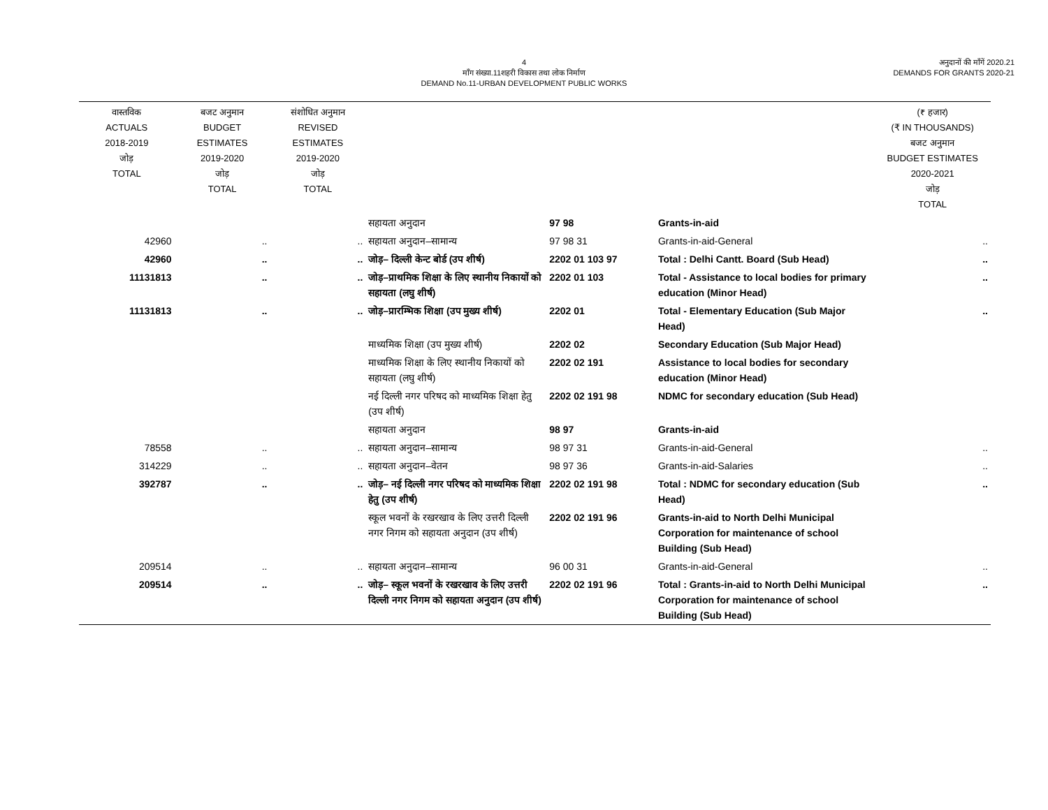4
माँग संख्या.11शहरी विकास तथा लोक निर्माण
DEMAND No.11-URBAN DEVELOPMENT PUBLIC WORKS
अनुदानों की माँगें 2020.21
DEMANDS FOR GRANTS 2020-21
| वास्तविक ACTUALS 2018-2019 जोड़ TOTAL | बजट अनुमान BUDGET ESTIMATES 2019-2020 जोड़ TOTAL | संशोधित अनुमान REVISED ESTIMATES 2019-2020 जोड़ TOTAL | | | | (₹ हजार) (₹ IN THOUSANDS) बजट अनुमान BUDGET ESTIMATES 2020-2021 जोड़ TOTAL |
| | | | सहायता अनुदान | 97 98 | Grants-in-aid | |
| 42960 | .. | .. | सहायता अनुदान–सामान्य | 97 98 31 | Grants-in-aid-General | .. |
| 42960 | .. | .. | जोड़– दिल्ली केन्ट बोर्ड (उप शीर्ष) | 2202 01 103 97 | Total : Delhi Cantt. Board (Sub Head) | .. |
| 11131813 | .. | .. | जोड़–प्राथमिक शिक्षा के लिए स्थानीय निकायों को सहायता (लघु शीर्ष) | 2202 01 103 | Total - Assistance to local bodies for primary education (Minor Head) | .. |
| 11131813 | .. | .. | जोड़–प्रारम्भिक शिक्षा (उप मुख्य शीर्ष) | 2202 01 | Total - Elementary Education (Sub Major Head) | .. |
| | | | माध्यमिक शिक्षा (उप मुख्य शीर्ष) | 2202 02 | Secondary Education (Sub Major Head) | |
| | | | माध्यमिक शिक्षा के लिए स्थानीय निकायों को सहायता (लघु शीर्ष) | 2202 02 191 | Assistance to local bodies for secondary education (Minor Head) | |
| | | | नई दिल्ली नगर परिषद को माध्यमिक शिक्षा हेतु (उप शीर्ष) | 2202 02 191 98 | NDMC for secondary education (Sub Head) | |
| | | | सहायता अनुदान | 98 97 | Grants-in-aid | |
| 78558 | .. | .. | सहायता अनुदान–सामान्य | 98 97 31 | Grants-in-aid-General | .. |
| 314229 | .. | .. | सहायता अनुदान–वेतन | 98 97 36 | Grants-in-aid-Salaries | .. |
| 392787 | .. | .. | जोड़– नई दिल्ली नगर परिषद को माध्यमिक शिक्षा हेतु (उप शीर्ष) | 2202 02 191 98 | Total : NDMC for secondary education (Sub Head) | .. |
| | | | स्कूल भवनों के रखरखाव के लिए उत्तरी दिल्ली नगर निगम को सहायता अनुदान (उप शीर्ष) | 2202 02 191 96 | Grants-in-aid to North Delhi Municipal Corporation for maintenance of school Building (Sub Head) | |
| 209514 | .. | .. | सहायता अनुदान–सामान्य | 96 00 31 | Grants-in-aid-General | .. |
| 209514 | .. | .. | जोड़– स्कूल भवनों के रखरखाव के लिए उत्तरी दिल्ली नगर निगम को सहायता अनुदान (उप शीर्ष) | 2202 02 191 96 | Total : Grants-in-aid to North Delhi Municipal Corporation for maintenance of school Building (Sub Head) | .. |